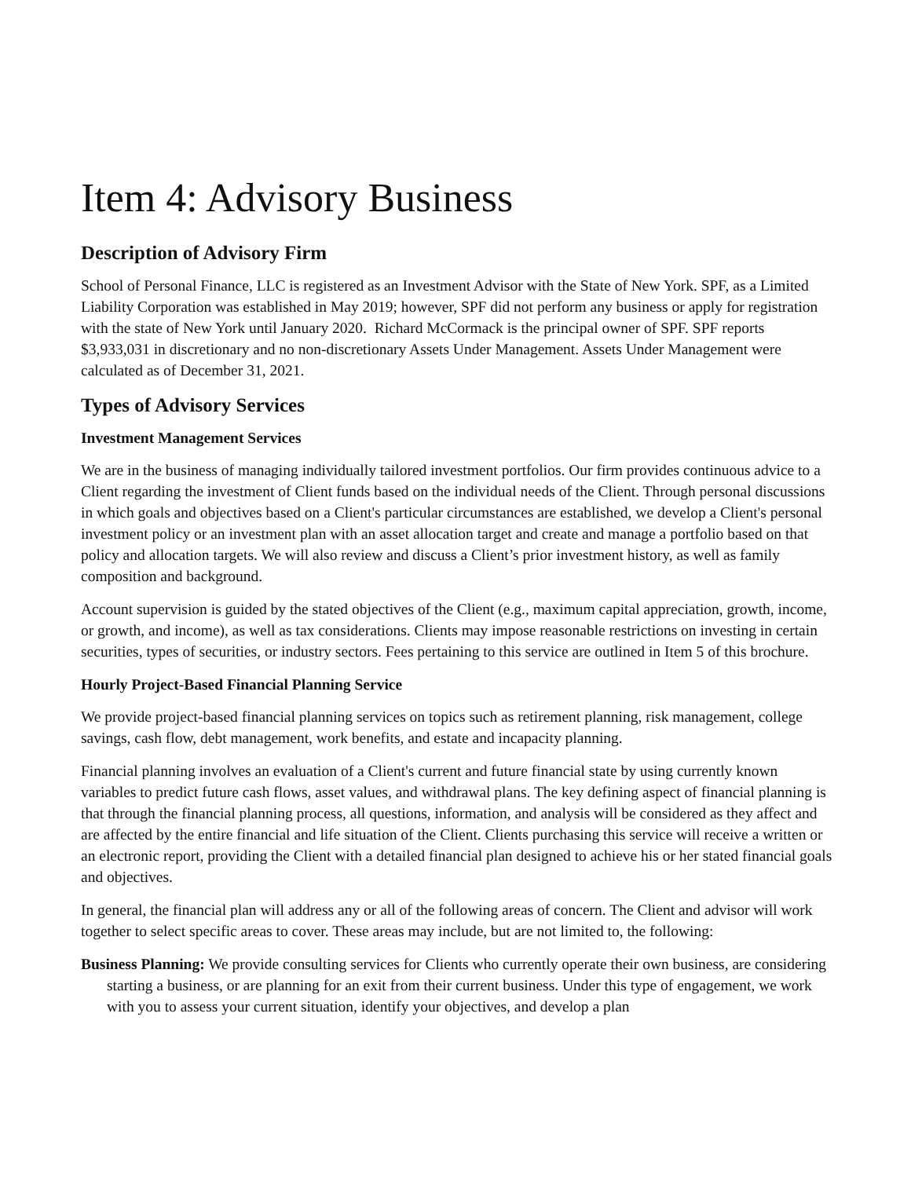Item 4: Advisory Business
Description of Advisory Firm
School of Personal Finance, LLC is registered as an Investment Advisor with the State of New York. SPF, as a Limited Liability Corporation was established in May 2019; however, SPF did not perform any business or apply for registration with the state of New York until January 2020. Richard McCormack is the principal owner of SPF. SPF reports $3,933,031 in discretionary and no non-discretionary Assets Under Management. Assets Under Management were calculated as of December 31, 2021.
Types of Advisory Services
Investment Management Services
We are in the business of managing individually tailored investment portfolios. Our firm provides continuous advice to a Client regarding the investment of Client funds based on the individual needs of the Client. Through personal discussions in which goals and objectives based on a Client's particular circumstances are established, we develop a Client's personal investment policy or an investment plan with an asset allocation target and create and manage a portfolio based on that policy and allocation targets. We will also review and discuss a Client’s prior investment history, as well as family composition and background.
Account supervision is guided by the stated objectives of the Client (e.g., maximum capital appreciation, growth, income, or growth, and income), as well as tax considerations. Clients may impose reasonable restrictions on investing in certain securities, types of securities, or industry sectors. Fees pertaining to this service are outlined in Item 5 of this brochure.
Hourly Project-Based Financial Planning Service
We provide project-based financial planning services on topics such as retirement planning, risk management, college savings, cash flow, debt management, work benefits, and estate and incapacity planning.
Financial planning involves an evaluation of a Client's current and future financial state by using currently known variables to predict future cash flows, asset values, and withdrawal plans. The key defining aspect of financial planning is that through the financial planning process, all questions, information, and analysis will be considered as they affect and are affected by the entire financial and life situation of the Client. Clients purchasing this service will receive a written or an electronic report, providing the Client with a detailed financial plan designed to achieve his or her stated financial goals and objectives.
In general, the financial plan will address any or all of the following areas of concern. The Client and advisor will work together to select specific areas to cover. These areas may include, but are not limited to, the following:
Business Planning: We provide consulting services for Clients who currently operate their own business, are considering starting a business, or are planning for an exit from their current business. Under this type of engagement, we work with you to assess your current situation, identify your objectives, and develop a plan